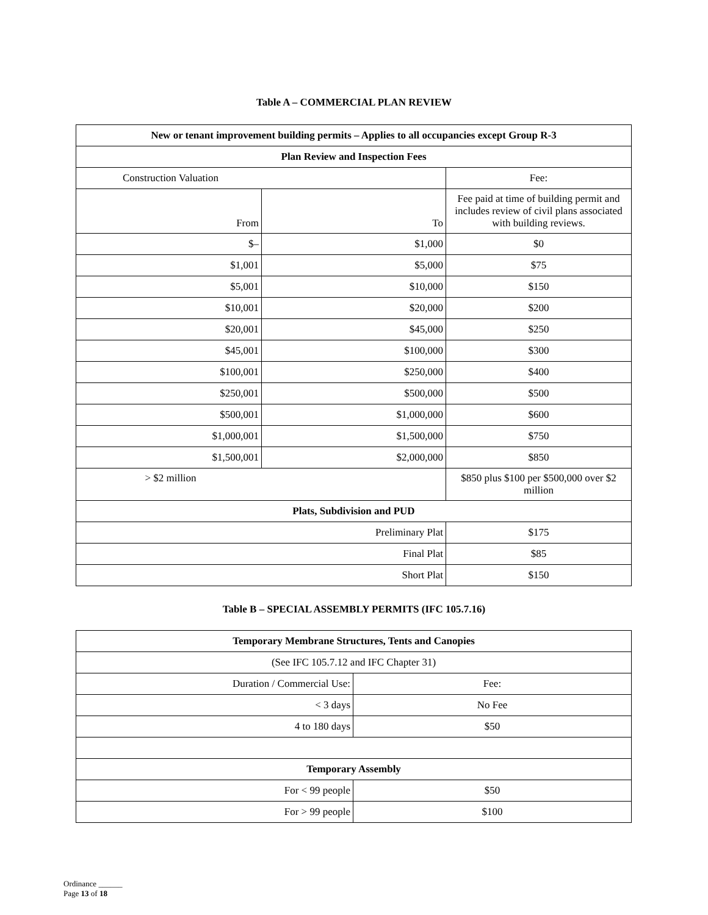Table A – COMMERCIAL PLAN REVIEW
| New or tenant improvement building permits – Applies to all occupancies except Group R-3 | | |
| --- | --- | --- |
| Plan Review and Inspection Fees | | |
| Construction Valuation | | Fee: |
| From | To | Fee paid at time of building permit and includes review of civil plans associated with building reviews. |
| $– | $1,000 | $0 |
| $1,001 | $5,000 | $75 |
| $5,001 | $10,000 | $150 |
| $10,001 | $20,000 | $200 |
| $20,001 | $45,000 | $250 |
| $45,001 | $100,000 | $300 |
| $100,001 | $250,000 | $400 |
| $250,001 | $500,000 | $500 |
| $500,001 | $1,000,000 | $600 |
| $1,000,001 | $1,500,000 | $750 |
| $1,500,001 | $2,000,000 | $850 |
| > $2 million | | $850 plus $100 per $500,000 over $2 million |
| Plats, Subdivision and PUD | | |
| Preliminary Plat | | $175 |
| Final Plat | | $85 |
| Short Plat | | $150 |
Table B – SPECIAL ASSEMBLY PERMITS (IFC 105.7.16)
| Temporary Membrane Structures, Tents and Canopies | |
| --- | --- |
| (See IFC 105.7.12 and IFC Chapter 31) | |
| Duration / Commercial Use: | Fee: |
| < 3 days | No Fee |
| 4 to 180 days | $50 |
| Temporary Assembly | |
| For < 99 people | $50 |
| For > 99 people | $100 |
Ordinance ______
Page 13 of 18